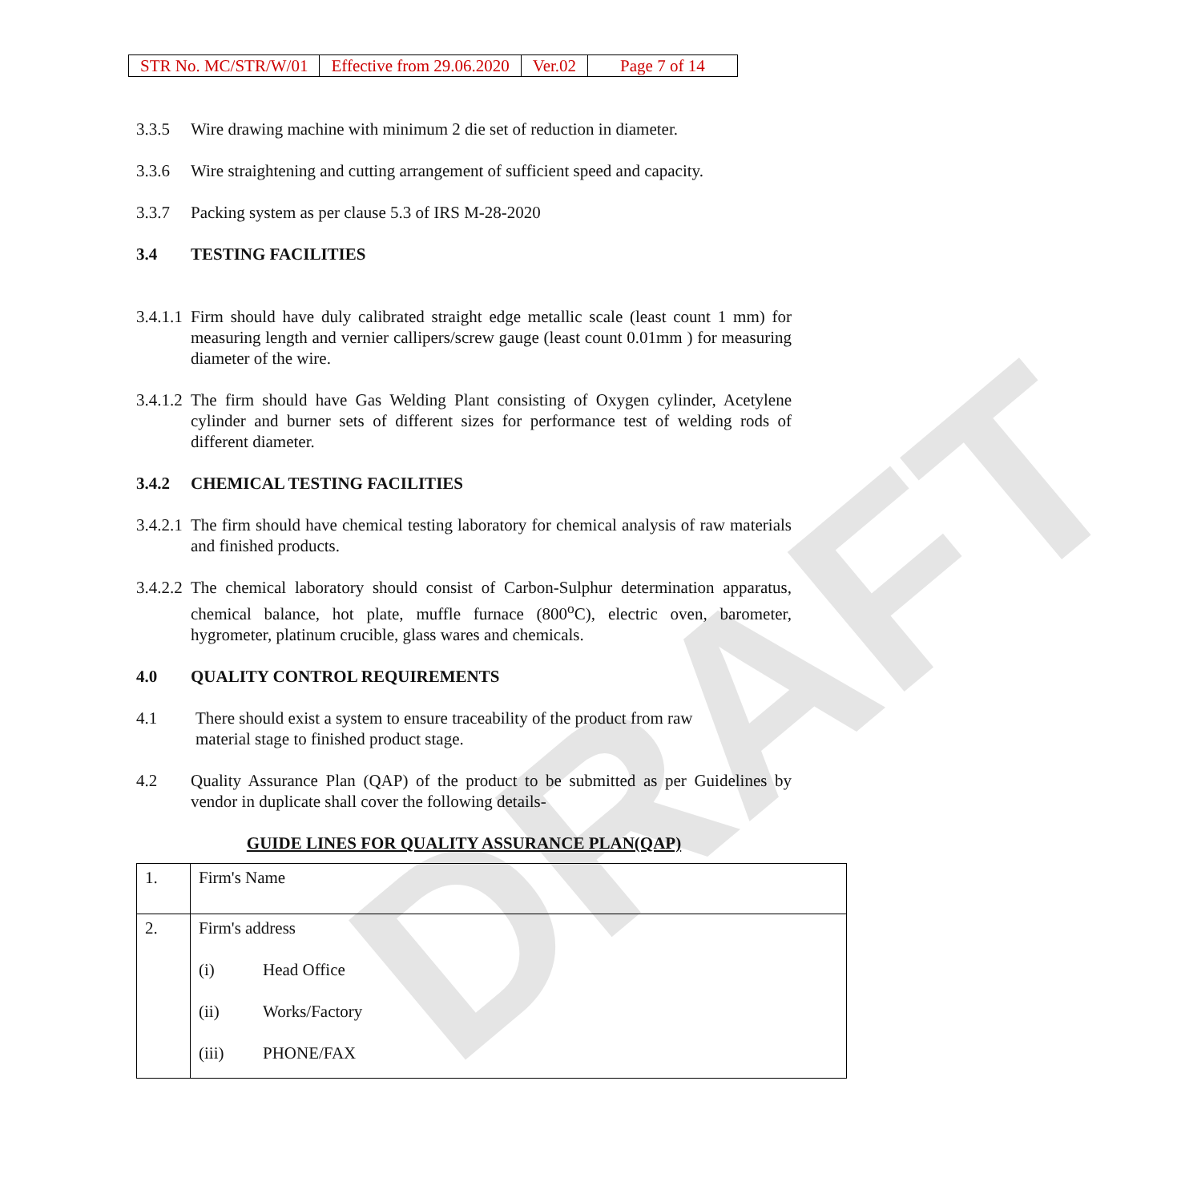DRAFT
| STR No. MC/STR/W/01 | Effective from 29.06.2020 | Ver.02 | Page 7 of 14 |
3.3.5 Wire drawing machine with minimum 2 die set of reduction in diameter.
3.3.6 Wire straightening and cutting arrangement of sufficient speed and capacity.
3.3.7 Packing system as per clause 5.3 of IRS M-28-2020
3.4 TESTING FACILITIES
3.4.1.1 Firm should have duly calibrated straight edge metallic scale (least count 1 mm) for measuring length and vernier callipers/screw gauge (least count 0.01mm ) for measuring diameter of the wire.
3.4.1.2 The firm should have Gas Welding Plant consisting of Oxygen cylinder, Acetylene cylinder and burner sets of different sizes for performance test of welding rods of different diameter.
3.4.2 CHEMICAL TESTING FACILITIES
3.4.2.1 The firm should have chemical testing laboratory for chemical analysis of raw materials and finished products.
3.4.2.2 The chemical laboratory should consist of Carbon-Sulphur determination apparatus, chemical balance, hot plate, muffle furnace (800<sup>o</sup>C), electric oven, barometer, hygrometer, platinum crucible, glass wares and chemicals.
4.0 QUALITY CONTROL REQUIREMENTS
4.1 There should exist a system to ensure traceability of the product from raw
material stage to finished product stage.
4.2 Quality Assurance Plan (QAP) of the product to be submitted as per Guidelines by vendor in duplicate shall cover the following details-
GUIDE LINES FOR QUALITY ASSURANCE PLAN(QAP)
| 1. | Firm's Name |
| 2. | Firm's address (i) Head Office (ii) Works/Factory (iii) PHONE/FAX |